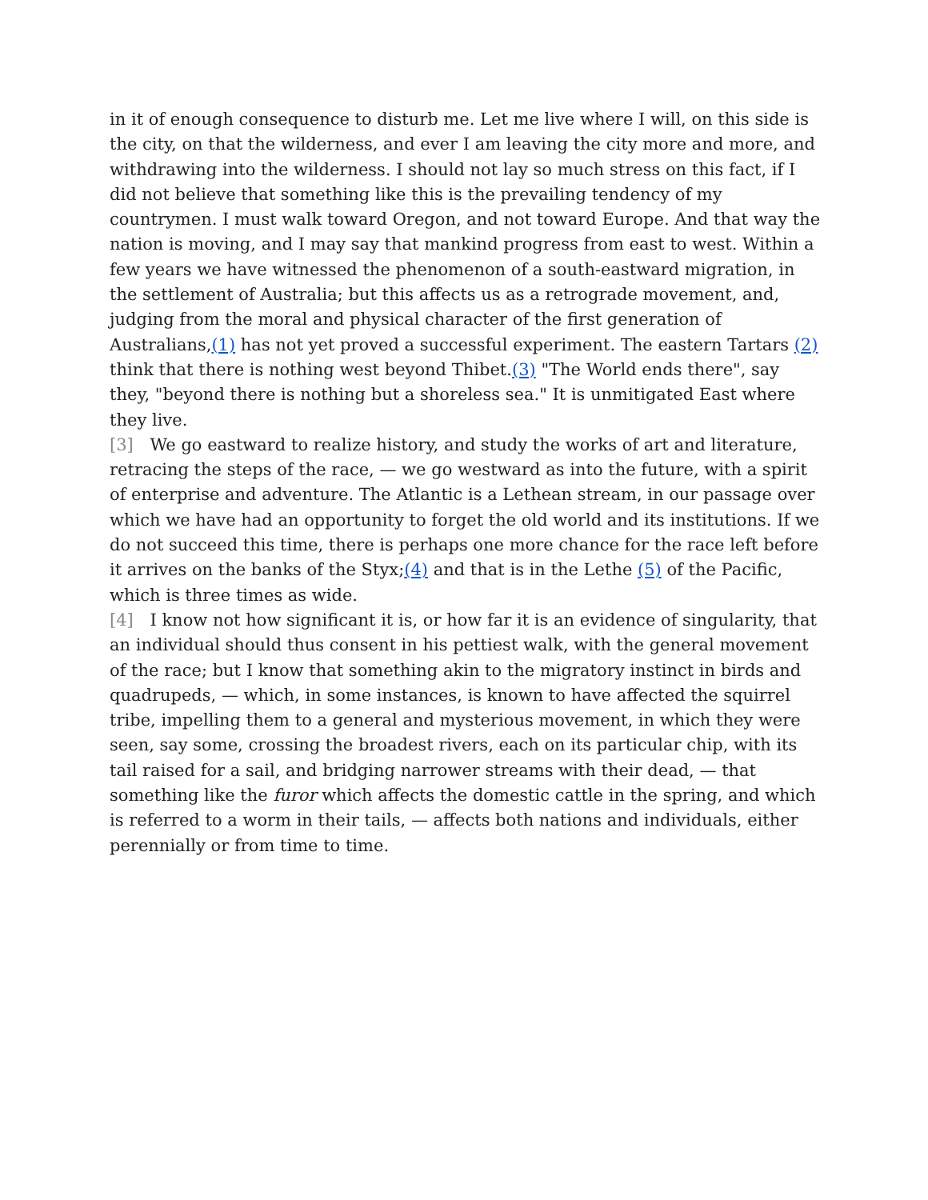in it of enough consequence to disturb me. Let me live where I will, on this side is the city, on that the wilderness, and ever I am leaving the city more and more, and withdrawing into the wilderness. I should not lay so much stress on this fact, if I did not believe that something like this is the prevailing tendency of my countrymen. I must walk toward Oregon, and not toward Europe. And that way the nation is moving, and I may say that mankind progress from east to west. Within a few years we have witnessed the phenomenon of a south-eastward migration, in the settlement of Australia; but this affects us as a retrograde movement, and, judging from the moral and physical character of the first generation of Australians,(1) has not yet proved a successful experiment. The eastern Tartars (2) think that there is nothing west beyond Thibet.(3) "The World ends there", say they, "beyond there is nothing but a shoreless sea." It is unmitigated East where they live.
[3] We go eastward to realize history, and study the works of art and literature, retracing the steps of the race, — we go westward as into the future, with a spirit of enterprise and adventure. The Atlantic is a Lethean stream, in our passage over which we have had an opportunity to forget the old world and its institutions. If we do not succeed this time, there is perhaps one more chance for the race left before it arrives on the banks of the Styx;(4) and that is in the Lethe (5) of the Pacific, which is three times as wide.
[4] I know not how significant it is, or how far it is an evidence of singularity, that an individual should thus consent in his pettiest walk, with the general movement of the race; but I know that something akin to the migratory instinct in birds and quadrupeds, — which, in some instances, is known to have affected the squirrel tribe, impelling them to a general and mysterious movement, in which they were seen, say some, crossing the broadest rivers, each on its particular chip, with its tail raised for a sail, and bridging narrower streams with their dead, — that something like the furor which affects the domestic cattle in the spring, and which is referred to a worm in their tails, — affects both nations and individuals, either perennially or from time to time.